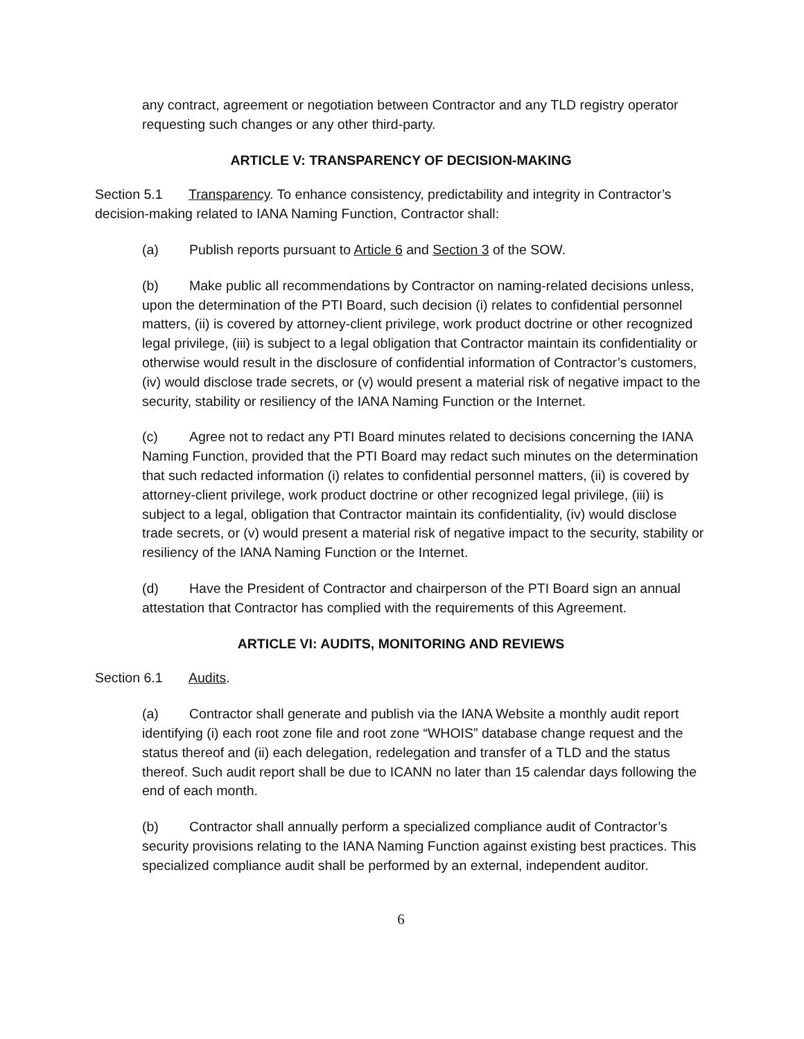any contract, agreement or negotiation between Contractor and any TLD registry operator requesting such changes or any other third-party.
ARTICLE V: TRANSPARENCY OF DECISION-MAKING
Section 5.1 Transparency. To enhance consistency, predictability and integrity in Contractor’s decision-making related to IANA Naming Function, Contractor shall:
(a) Publish reports pursuant to Article 6 and Section 3 of the SOW.
(b) Make public all recommendations by Contractor on naming-related decisions unless, upon the determination of the PTI Board, such decision (i) relates to confidential personnel matters, (ii) is covered by attorney-client privilege, work product doctrine or other recognized legal privilege, (iii) is subject to a legal obligation that Contractor maintain its confidentiality or otherwise would result in the disclosure of confidential information of Contractor’s customers, (iv) would disclose trade secrets, or (v) would present a material risk of negative impact to the security, stability or resiliency of the IANA Naming Function or the Internet.
(c) Agree not to redact any PTI Board minutes related to decisions concerning the IANA Naming Function, provided that the PTI Board may redact such minutes on the determination that such redacted information (i) relates to confidential personnel matters, (ii) is covered by attorney-client privilege, work product doctrine or other recognized legal privilege, (iii) is subject to a legal, obligation that Contractor maintain its confidentiality, (iv) would disclose trade secrets, or (v) would present a material risk of negative impact to the security, stability or resiliency of the IANA Naming Function or the Internet.
(d) Have the President of Contractor and chairperson of the PTI Board sign an annual attestation that Contractor has complied with the requirements of this Agreement.
ARTICLE VI: AUDITS, MONITORING AND REVIEWS
Section 6.1 Audits.
(a) Contractor shall generate and publish via the IANA Website a monthly audit report identifying (i) each root zone file and root zone “WHOIS” database change request and the status thereof and (ii) each delegation, redelegation and transfer of a TLD and the status thereof. Such audit report shall be due to ICANN no later than 15 calendar days following the end of each month.
(b) Contractor shall annually perform a specialized compliance audit of Contractor’s security provisions relating to the IANA Naming Function against existing best practices. This specialized compliance audit shall be performed by an external, independent auditor.
6